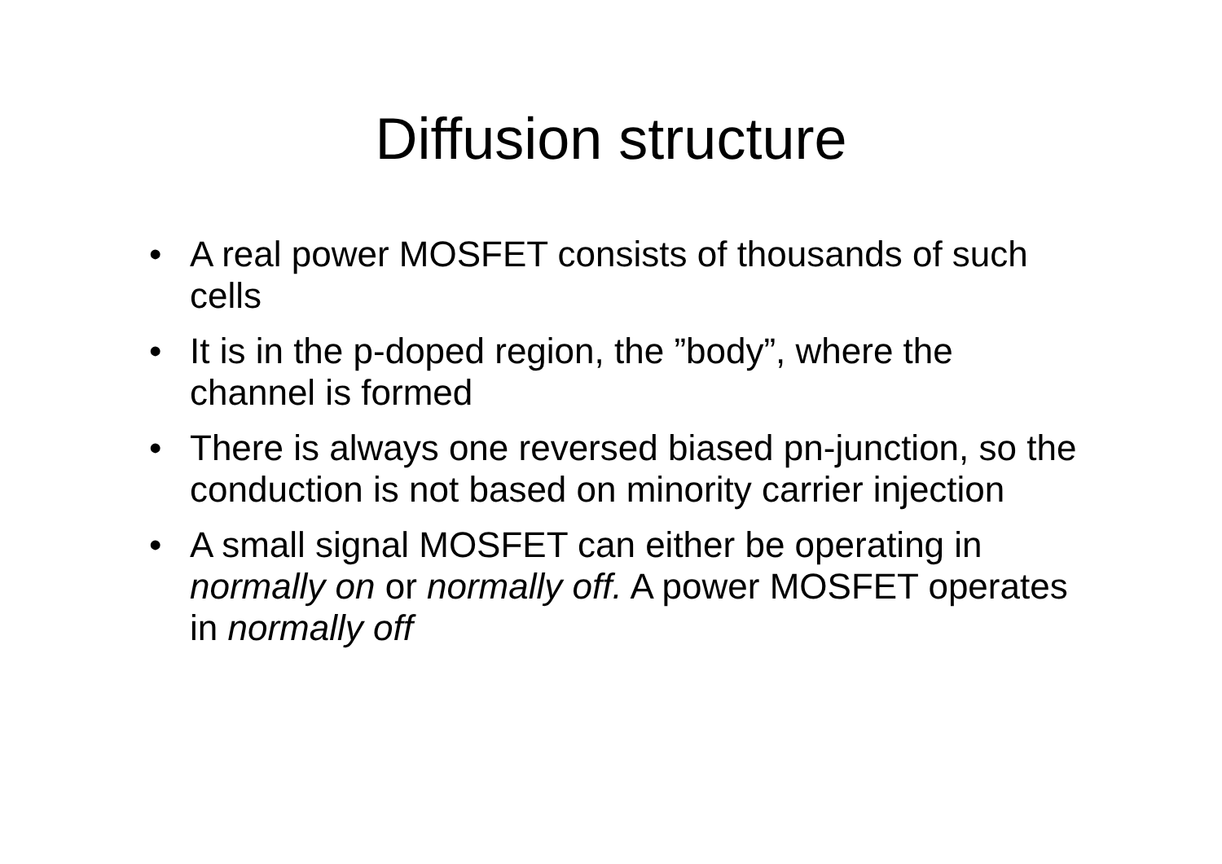Diffusion structure
• A real power MOSFET consists of thousands of such cells
• It is in the p-doped region, the ”body”, where the channel is formed
• There is always one reversed biased pn-junction, so the conduction is not based on minority carrier injection
• A small signal MOSFET can either be operating in normally on or normally off. A power MOSFET operates in normally off